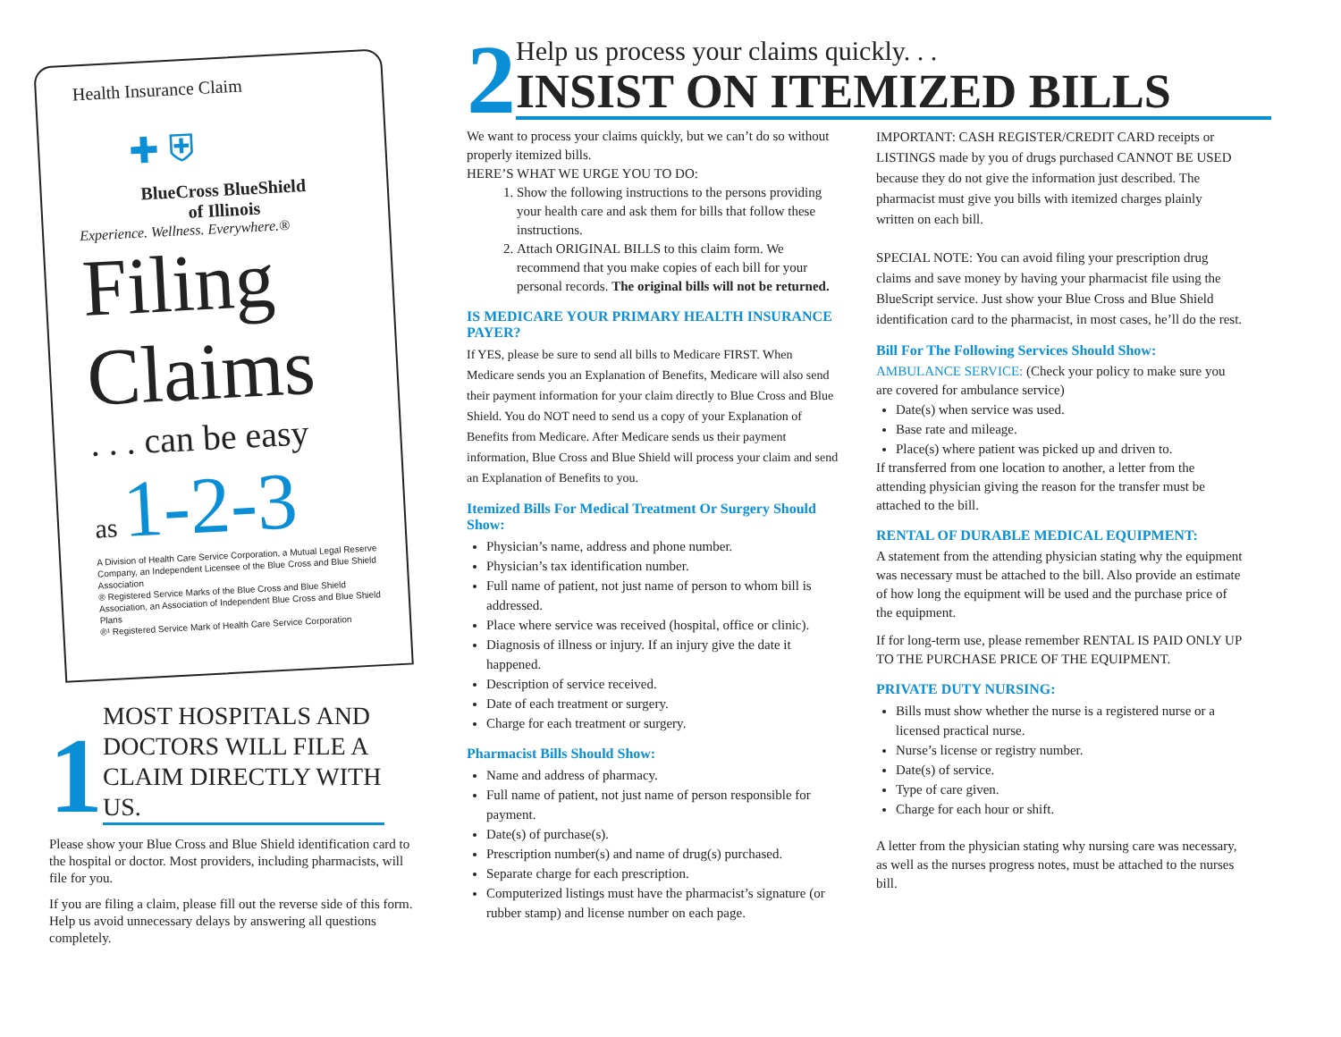2
Help us process your claims quickly. . .
INSIST ON ITEMIZED BILLS
Health Insurance Claim
✚ ⛨
BlueCross BlueShield
of Illinois
Experience. Wellness. Everywhere.®
Filing
Claims
. . . can be easy
as 1-2-3
A Division of Health Care Service Corporation, a Mutual Legal Reserve Company, an Independent Licensee of the Blue Cross and Blue Shield Association
® Registered Service Marks of the Blue Cross and Blue Shield Association, an Association of Independent Blue Cross and Blue Shield Plans
®¹ Registered Service Mark of Health Care Service Corporation
1
MOST HOSPITALS AND DOCTORS WILL FILE A CLAIM DIRECTLY WITH US.
Please show your Blue Cross and Blue Shield identification card to the hospital or doctor. Most providers, including pharmacists, will file for you.
If you are filing a claim, please fill out the reverse side of this form. Help us avoid unnecessary delays by answering all questions completely.
We want to process your claims quickly, but we can’t do so without properly itemized bills.
HERE’S WHAT WE URGE YOU TO DO:
1. Show the following instructions to the persons providing your health care and ask them for bills that follow these instructions.
2. Attach ORIGINAL BILLS to this claim form. We recommend that you make copies of each bill for your personal records. The original bills will not be returned.
IS MEDICARE YOUR PRIMARY HEALTH INSURANCE PAYER?
If YES, please be sure to send all bills to Medicare FIRST. When Medicare sends you an Explanation of Benefits, Medicare will also send their payment information for your claim directly to Blue Cross and Blue Shield. You do NOT need to send us a copy of your Explanation of Benefits from Medicare. After Medicare sends us their payment information, Blue Cross and Blue Shield will process your claim and send an Explanation of Benefits to you.
Itemized Bills For Medical Treatment Or Surgery Should Show:
Physician’s name, address and phone number.
Physician’s tax identification number.
Full name of patient, not just name of person to whom bill is addressed.
Place where service was received (hospital, office or clinic).
Diagnosis of illness or injury. If an injury give the date it happened.
Description of service received.
Date of each treatment or surgery.
Charge for each treatment or surgery.
Pharmacist Bills Should Show:
Name and address of pharmacy.
Full name of patient, not just name of person responsible for payment.
Date(s) of purchase(s).
Prescription number(s) and name of drug(s) purchased.
Separate charge for each prescription.
Computerized listings must have the pharmacist’s signature (or rubber stamp) and license number on each page.
IMPORTANT: CASH REGISTER/CREDIT CARD receipts or LISTINGS made by you of drugs purchased CANNOT BE USED because they do not give the information just described. The pharmacist must give you bills with itemized charges plainly written on each bill.
SPECIAL NOTE: You can avoid filing your prescription drug claims and save money by having your pharmacist file using the BlueScript service. Just show your Blue Cross and Blue Shield identification card to the pharmacist, in most cases, he’ll do the rest.
Bill For The Following Services Should Show:
AMBULANCE SERVICE: (Check your policy to make sure you are covered for ambulance service)
Date(s) when service was used.
Base rate and mileage.
Place(s) where patient was picked up and driven to.
If transferred from one location to another, a letter from the attending physician giving the reason for the transfer must be attached to the bill.
RENTAL OF DURABLE MEDICAL EQUIPMENT:
A statement from the attending physician stating why the equipment was necessary must be attached to the bill. Also provide an estimate of how long the equipment will be used and the purchase price of the equipment.
If for long-term use, please remember RENTAL IS PAID ONLY UP TO THE PURCHASE PRICE OF THE EQUIPMENT.
PRIVATE DUTY NURSING:
Bills must show whether the nurse is a registered nurse or a licensed practical nurse.
Nurse’s license or registry number.
Date(s) of service.
Type of care given.
Charge for each hour or shift.
A letter from the physician stating why nursing care was necessary, as well as the nurses progress notes, must be attached to the nurses bill.